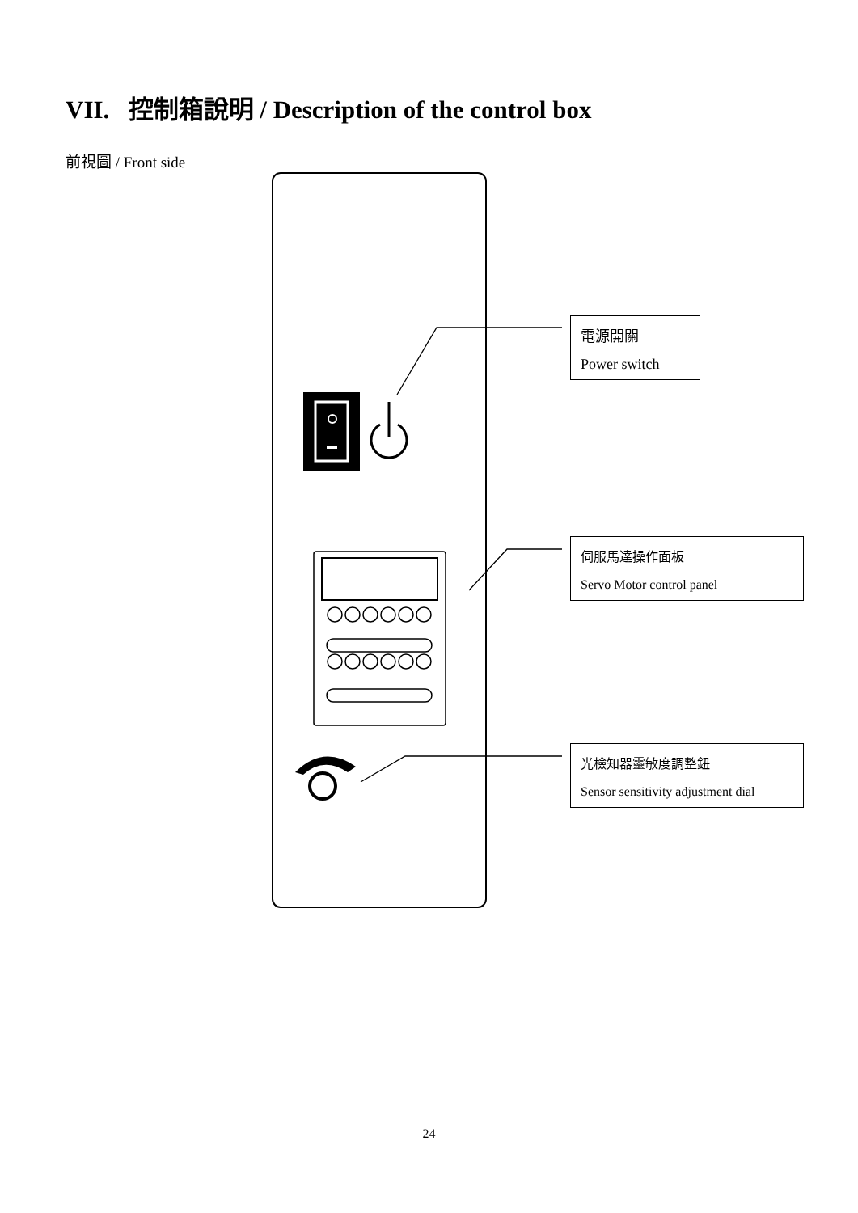VII. 控制箱說明 / Description of the control box
前視圖 / Front side
電源開關
Power switch
伺服馬達操作面板
Servo Motor control panel
光檢知器靈敏度調整鈕
Sensor sensitivity adjustment dial
24